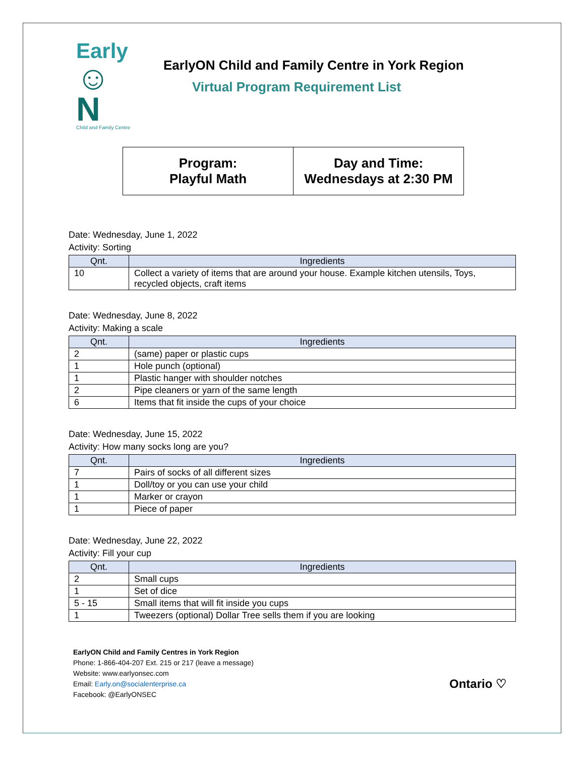Early
☺N
Child and Family Centre
EarlyON Child and Family Centre in York Region
Virtual Program Requirement List
| Program: Playful Math | Day and Time: Wednesdays at 2:30 PM |
Date: Wednesday, June 1, 2022
Activity: Sorting
| Qnt. | Ingredients |
| --- | --- |
| 10 | Collect a variety of items that are around your house. Example kitchen utensils, Toys, recycled objects, craft items |
Date: Wednesday, June 8, 2022
Activity: Making a scale
| Qnt. | Ingredients |
| --- | --- |
| 2 | (same) paper or plastic cups |
| 1 | Hole punch (optional) |
| 1 | Plastic hanger with shoulder notches |
| 2 | Pipe cleaners or yarn of the same length |
| 6 | Items that fit inside the cups of your choice |
Date: Wednesday, June 15, 2022
Activity: How many socks long are you?
| Qnt. | Ingredients |
| --- | --- |
| 7 | Pairs of socks of all different sizes |
| 1 | Doll/toy or you can use your child |
| 1 | Marker or crayon |
| 1 | Piece of paper |
Date: Wednesday, June 22, 2022
Activity: Fill your cup
| Qnt. | Ingredients |
| --- | --- |
| 2 | Small cups |
| 1 | Set of dice |
| 5 - 15 | Small items that will fit inside you cups |
| 1 | Tweezers (optional) Dollar Tree sells them if you are looking |
EarlyON Child and Family Centres in York Region
Phone: 1-866-404-207 Ext. 215 or 217 (leave a message)
Website: www.earlyonsec.com
Email: Early.on@socialenterprise.ca
Facebook: @EarlyONSEC
Ontario ♡